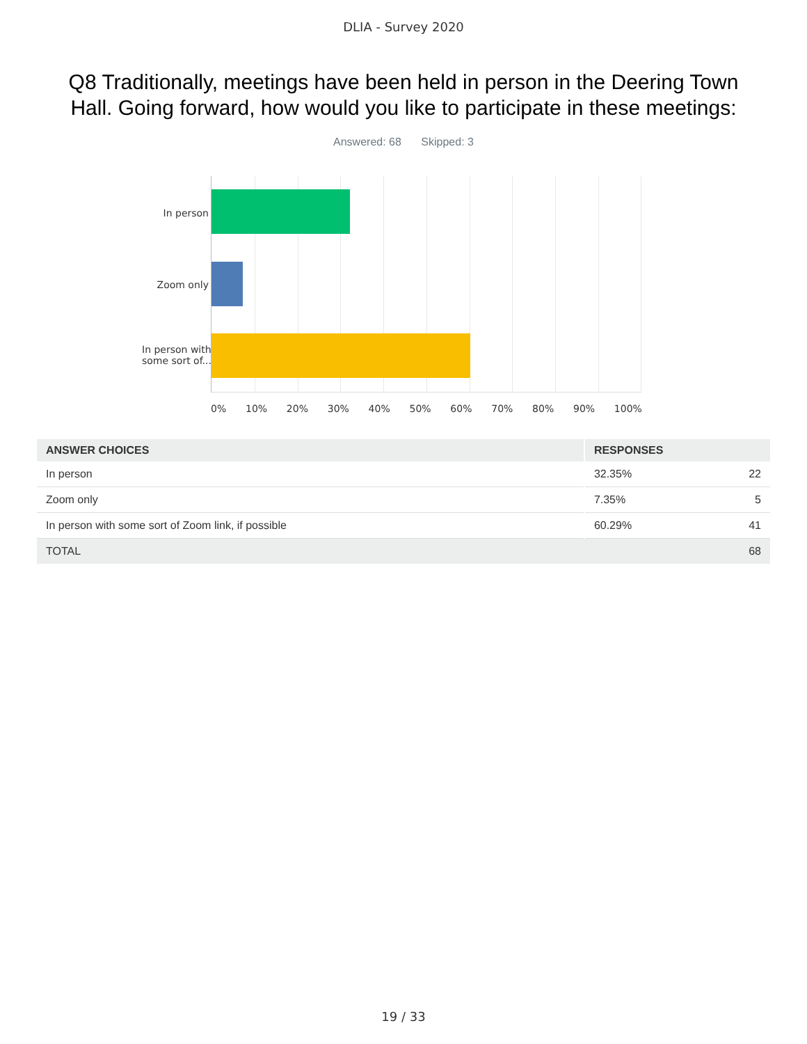DLIA - Survey 2020
Q8 Traditionally, meetings have been held in person in the Deering Town Hall. Going forward, how would you like to participate in these meetings:
Answered: 68 Skipped: 3
In person
Zoom only
In person with some sort of...
0% 10% 20% 30% 40% 50% 60% 70% 80% 90% 100%
| ANSWER CHOICES | RESPONSES | |
| --- | --- | --- |
| In person | 32.35% | 22 |
| Zoom only | 7.35% | 5 |
| In person with some sort of Zoom link, if possible | 60.29% | 41 |
| TOTAL | | 68 |
19 / 33